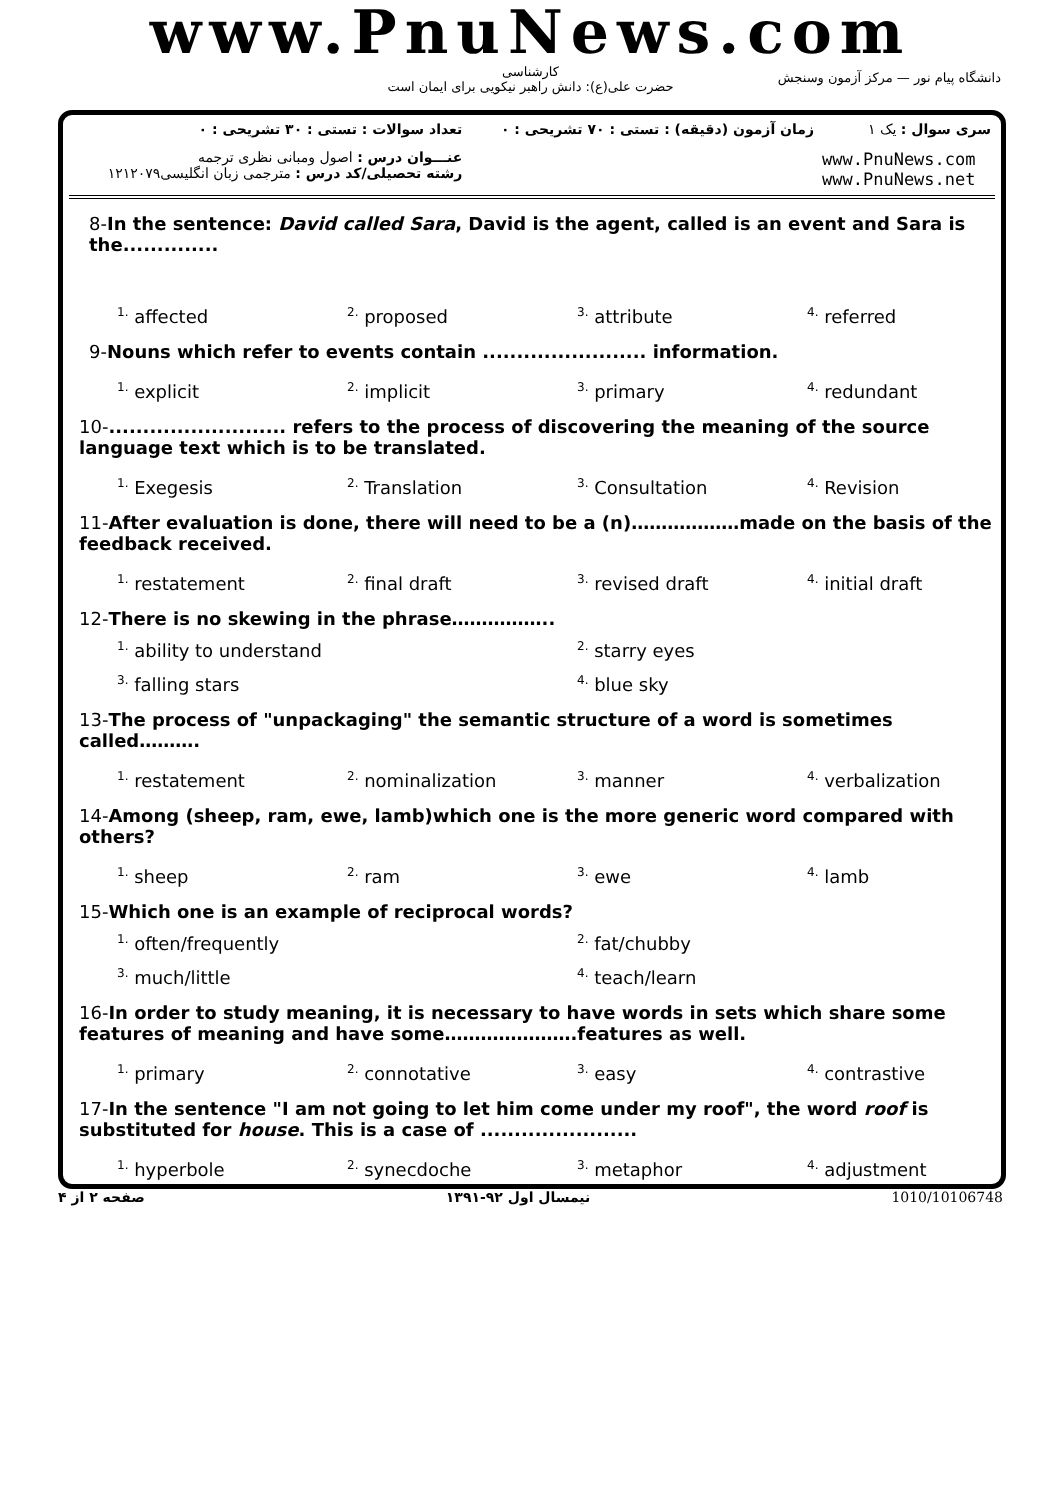www.PnuNews.com
کارشناسی
حضرت علی(ع): دانش راهبر نیکویی برای ایمان است
دانشگاه پیام نور — مرکز آزمون وسنجش
| تعداد سوالات : تستی : ۳۰ تشریحی : ۰ | زمان آزمون (دقیقه) : تستی : ۷۰ تشریحی : ۰ | سری سوال : یک ۱ |
| عنـــوان درس : اصول ومبانی نظری ترجمه رشته تحصیلی/کد درس : مترجمی زبان انگلیسی۱۲۱۲۰۷۹ | | www.PnuNews.com www.PnuNews.net |
8-In the sentence: David called Sara, David is the agent, called is an event and Sara is the..............
<sup>1.</sup> affected
<sup>2.</sup> proposed
<sup>3.</sup> attribute
<sup>4.</sup> referred
9-Nouns which refer to events contain ........................ information.
<sup>1.</sup> explicit
<sup>2.</sup> implicit
<sup>3.</sup> primary
<sup>4.</sup> redundant
10-.......................... refers to the process of discovering the meaning of the source language text which is to be translated.
<sup>1.</sup> Exegesis
<sup>2.</sup> Translation
<sup>3.</sup> Consultation
<sup>4.</sup> Revision
11-After evaluation is done, there will need to be a (n)………………made on the basis of the feedback received.
<sup>1.</sup> restatement
<sup>2.</sup> final draft
<sup>3.</sup> revised draft
<sup>4.</sup> initial draft
12-There is no skewing in the phrase……………..
<sup>1.</sup> ability to understand
<sup>2.</sup> starry eyes
<sup>3.</sup> falling stars
<sup>4.</sup> blue sky
13-The process of "unpackaging" the semantic structure of a word is sometimes called……….
<sup>1.</sup> restatement
<sup>2.</sup> nominalization
<sup>3.</sup> manner
<sup>4.</sup> verbalization
14-Among (sheep, ram, ewe, lamb)which one is the more generic word compared with others?
<sup>1.</sup> sheep
<sup>2.</sup> ram
<sup>3.</sup> ewe
<sup>4.</sup> lamb
15-Which one is an example of reciprocal words?
<sup>1.</sup> often/frequently
<sup>2.</sup> fat/chubby
<sup>3.</sup> much/little
<sup>4.</sup> teach/learn
16-In order to study meaning, it is necessary to have words in sets which share some features of meaning and have some………………….features as well.
<sup>1.</sup> primary
<sup>2.</sup> connotative
<sup>3.</sup> easy
<sup>4.</sup> contrastive
17-In the sentence "I am not going to let him come under my roof", the word roof is substituted for house. This is a case of .......................
<sup>1.</sup> hyperbole
<sup>2.</sup> synecdoche
<sup>3.</sup> metaphor
<sup>4.</sup> adjustment
صفحه ۲ از ۴ نیمسال اول ۹۲-۱۳۹۱ 1010/10106748